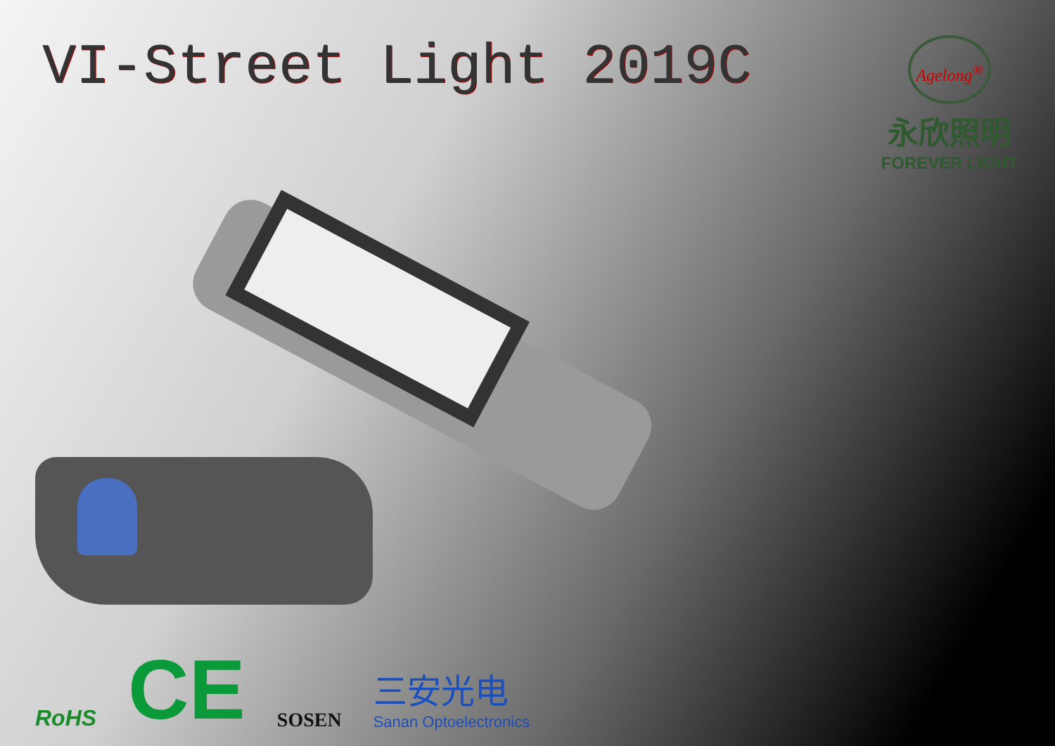VI-Street Light 2019C
Agelong<sup>®</sup>
永欣照明
FOREVER LIGHT
RoHS
CE
SOSEN
三安光电
Sanan Optoelectronics